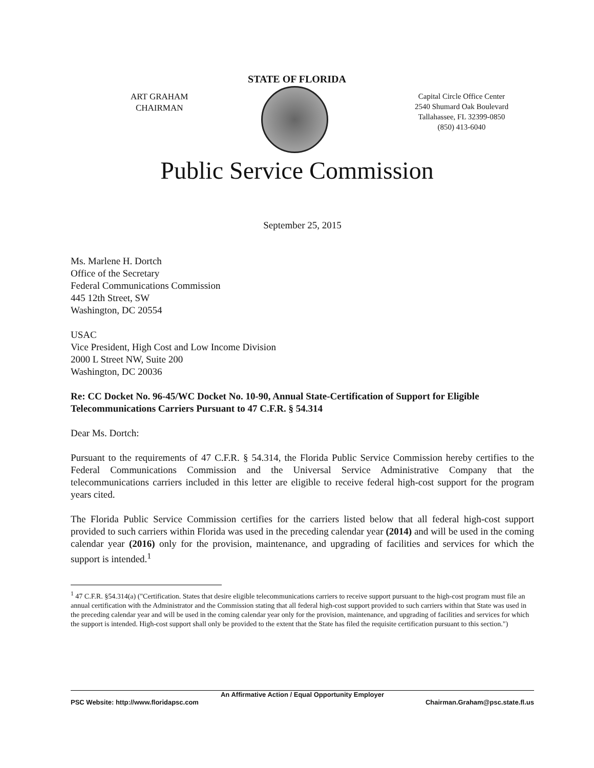STATE OF FLORIDA
ART GRAHAM
CHAIRMAN
Capital Circle Office Center
2540 Shumard Oak Boulevard
Tallahassee, FL 32399-0850
(850) 413-6040
Public Service Commission
September 25, 2015
Ms. Marlene H. Dortch
Office of the Secretary
Federal Communications Commission
445 12th Street, SW
Washington, DC 20554
USAC
Vice President, High Cost and Low Income Division
2000 L Street NW, Suite 200
Washington, DC 20036
Re: CC Docket No. 96-45/WC Docket No. 10-90, Annual State-Certification of Support for Eligible Telecommunications Carriers Pursuant to 47 C.F.R. § 54.314
Dear Ms. Dortch:
Pursuant to the requirements of 47 C.F.R. § 54.314, the Florida Public Service Commission hereby certifies to the Federal Communications Commission and the Universal Service Administrative Company that the telecommunications carriers included in this letter are eligible to receive federal high-cost support for the program years cited.
The Florida Public Service Commission certifies for the carriers listed below that all federal high-cost support provided to such carriers within Florida was used in the preceding calendar year (2014) and will be used in the coming calendar year (2016) only for the provision, maintenance, and upgrading of facilities and services for which the support is intended.<sup>1</sup>
<sup>1</sup> 47 C.F.R. §54.314(a) ("Certification. States that desire eligible telecommunications carriers to receive support pursuant to the high-cost program must file an annual certification with the Administrator and the Commission stating that all federal high-cost support provided to such carriers within that State was used in the preceding calendar year and will be used in the coming calendar year only for the provision, maintenance, and upgrading of facilities and services for which the support is intended. High-cost support shall only be provided to the extent that the State has filed the requisite certification pursuant to this section.")
An Affirmative Action / Equal Opportunity Employer
PSC Website: http://www.floridapsc.com Chairman.Graham@psc.state.fl.us